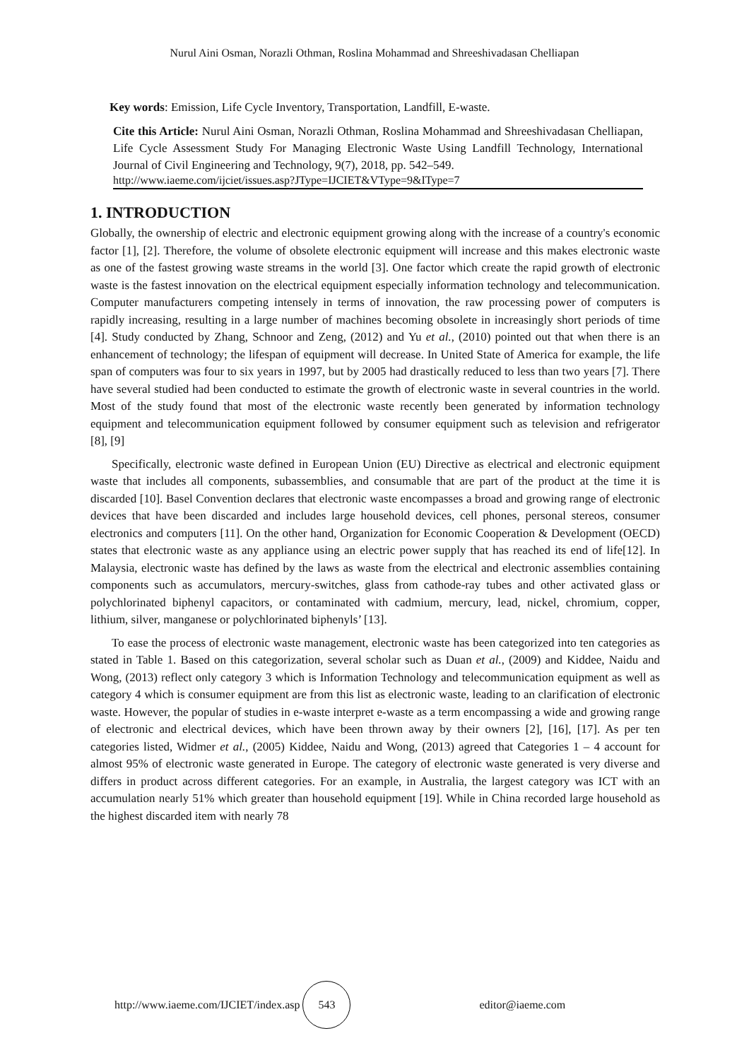Nurul Aini Osman, Norazli Othman, Roslina Mohammad and Shreeshivadasan Chelliapan
Key words: Emission, Life Cycle Inventory, Transportation, Landfill, E-waste.
Cite this Article: Nurul Aini Osman, Norazli Othman, Roslina Mohammad and Shreeshivadasan Chelliapan, Life Cycle Assessment Study For Managing Electronic Waste Using Landfill Technology, International Journal of Civil Engineering and Technology, 9(7), 2018, pp. 542–549.
http://www.iaeme.com/ijciet/issues.asp?JType=IJCIET&VType=9&IType=7
1. INTRODUCTION
Globally, the ownership of electric and electronic equipment growing along with the increase of a country's economic factor [1], [2]. Therefore, the volume of obsolete electronic equipment will increase and this makes electronic waste as one of the fastest growing waste streams in the world [3]. One factor which create the rapid growth of electronic waste is the fastest innovation on the electrical equipment especially information technology and telecommunication. Computer manufacturers competing intensely in terms of innovation, the raw processing power of computers is rapidly increasing, resulting in a large number of machines becoming obsolete in increasingly short periods of time [4]. Study conducted by Zhang, Schnoor and Zeng, (2012) and Yu et al., (2010) pointed out that when there is an enhancement of technology; the lifespan of equipment will decrease. In United State of America for example, the life span of computers was four to six years in 1997, but by 2005 had drastically reduced to less than two years [7]. There have several studied had been conducted to estimate the growth of electronic waste in several countries in the world. Most of the study found that most of the electronic waste recently been generated by information technology equipment and telecommunication equipment followed by consumer equipment such as television and refrigerator [8], [9]
Specifically, electronic waste defined in European Union (EU) Directive as electrical and electronic equipment waste that includes all components, subassemblies, and consumable that are part of the product at the time it is discarded [10]. Basel Convention declares that electronic waste encompasses a broad and growing range of electronic devices that have been discarded and includes large household devices, cell phones, personal stereos, consumer electronics and computers [11]. On the other hand, Organization for Economic Cooperation & Development (OECD) states that electronic waste as any appliance using an electric power supply that has reached its end of life[12]. In Malaysia, electronic waste has defined by the laws as waste from the electrical and electronic assemblies containing components such as accumulators, mercury-switches, glass from cathode-ray tubes and other activated glass or polychlorinated biphenyl capacitors, or contaminated with cadmium, mercury, lead, nickel, chromium, copper, lithium, silver, manganese or polychlorinated biphenyls’ [13].
To ease the process of electronic waste management, electronic waste has been categorized into ten categories as stated in Table 1. Based on this categorization, several scholar such as Duan et al., (2009) and Kiddee, Naidu and Wong, (2013) reflect only category 3 which is Information Technology and telecommunication equipment as well as category 4 which is consumer equipment are from this list as electronic waste, leading to an clarification of electronic waste. However, the popular of studies in e-waste interpret e-waste as a term encompassing a wide and growing range of electronic and electrical devices, which have been thrown away by their owners [2], [16], [17]. As per ten categories listed, Widmer et al., (2005) Kiddee, Naidu and Wong, (2013) agreed that Categories 1 – 4 account for almost 95% of electronic waste generated in Europe. The category of electronic waste generated is very diverse and differs in product across different categories. For an example, in Australia, the largest category was ICT with an accumulation nearly 51% which greater than household equipment [19]. While in China recorded large household as the highest discarded item with nearly 78
http://www.iaeme.com/IJCIET/index.asp 543 editor@iaeme.com